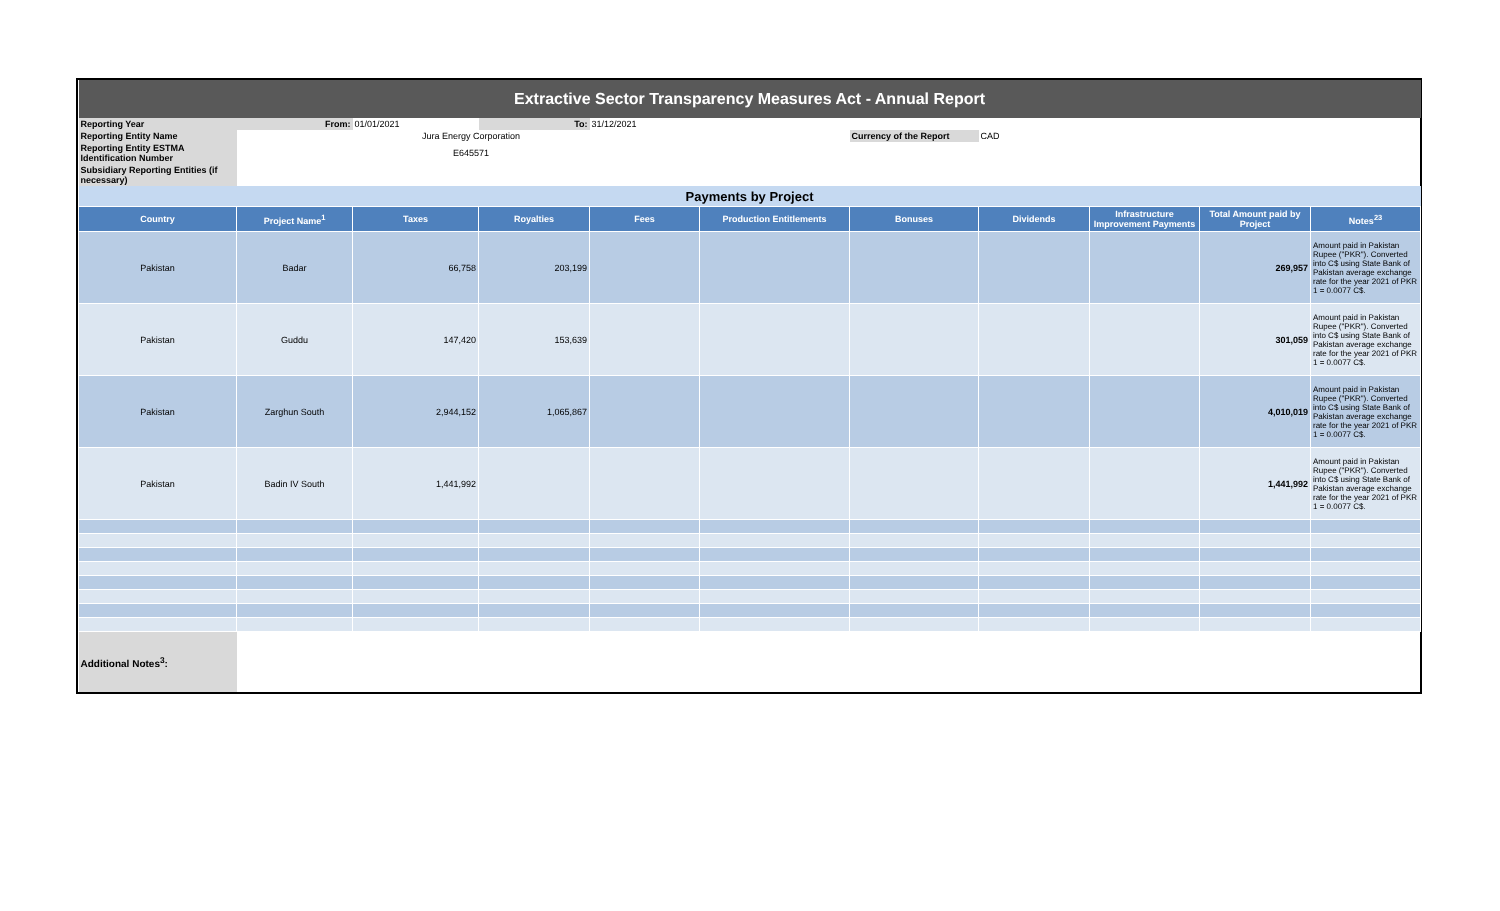| Extractive Sector Transparency Measures Act - Annual Report | | | | | | | | | | |
| Reporting Year | From: | 01/01/2021 | To: | 31/12/2021 | | | | | | |
| Reporting Entity Name | | Jura Energy Corporation | | | | Currency of the Report | CAD | | | |
| Reporting Entity ESTMA Identification Number | | E645571 | | | | | | | | |
| Subsidiary Reporting Entities (if necessary) | | | | | | | | | | |
| Payments by Project | | | | | | | | | | |
| Country | Project Name<sup>1</sup> | Taxes | Royalties | Fees | Production Entitlements | Bonuses | Dividends | Infrastructure Improvement Payments | Total Amount paid by Project | Notes<sup>23</sup> |
| Pakistan | Badar | 66,758 | 203,199 | | | | | | 269,957 | Amount paid in Pakistan Rupee ("PKR"). Converted into C$ using State Bank of Pakistan average exchange rate for the year 2021 of PKR 1 = 0.0077 C$. |
| Pakistan | Guddu | 147,420 | 153,639 | | | | | | 301,059 | Amount paid in Pakistan Rupee ("PKR"). Converted into C$ using State Bank of Pakistan average exchange rate for the year 2021 of PKR 1 = 0.0077 C$. |
| Pakistan | Zarghun South | 2,944,152 | 1,065,867 | | | | | | 4,010,019 | Amount paid in Pakistan Rupee ("PKR"). Converted into C$ using State Bank of Pakistan average exchange rate for the year 2021 of PKR 1 = 0.0077 C$. |
| Pakistan | Badin IV South | 1,441,992 | | | | | | | 1,441,992 | Amount paid in Pakistan Rupee ("PKR"). Converted into C$ using State Bank of Pakistan average exchange rate for the year 2021 of PKR 1 = 0.0077 C$. |
| Additional Notes<sup>3</sup>: | | | | | | | | | | |